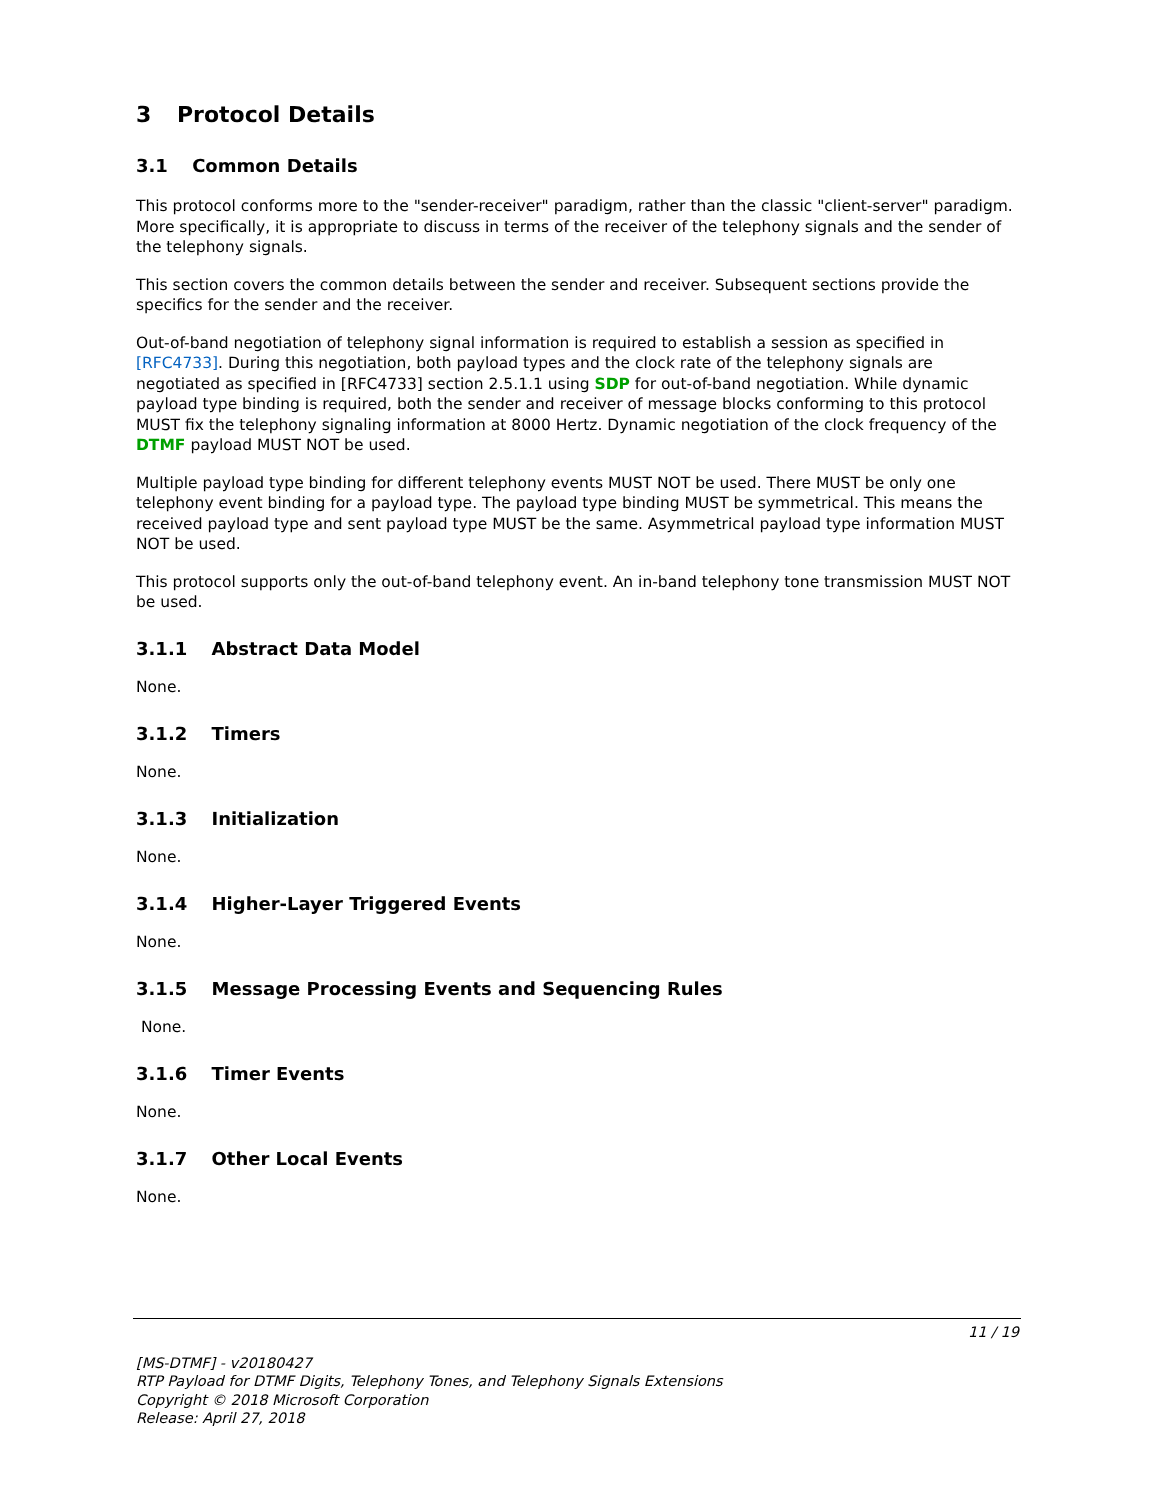3 Protocol Details
3.1 Common Details
This protocol conforms more to the "sender-receiver" paradigm, rather than the classic "client-server" paradigm. More specifically, it is appropriate to discuss in terms of the receiver of the telephony signals and the sender of the telephony signals.
This section covers the common details between the sender and receiver. Subsequent sections provide the specifics for the sender and the receiver.
Out-of-band negotiation of telephony signal information is required to establish a session as specified in [RFC4733]. During this negotiation, both payload types and the clock rate of the telephony signals are negotiated as specified in [RFC4733] section 2.5.1.1 using SDP for out-of-band negotiation. While dynamic payload type binding is required, both the sender and receiver of message blocks conforming to this protocol MUST fix the telephony signaling information at 8000 Hertz. Dynamic negotiation of the clock frequency of the DTMF payload MUST NOT be used.
Multiple payload type binding for different telephony events MUST NOT be used. There MUST be only one telephony event binding for a payload type. The payload type binding MUST be symmetrical. This means the received payload type and sent payload type MUST be the same. Asymmetrical payload type information MUST NOT be used.
This protocol supports only the out-of-band telephony event. An in-band telephony tone transmission MUST NOT be used.
3.1.1 Abstract Data Model
None.
3.1.2 Timers
None.
3.1.3 Initialization
None.
3.1.4 Higher-Layer Triggered Events
None.
3.1.5 Message Processing Events and Sequencing Rules
None.
3.1.6 Timer Events
None.
3.1.7 Other Local Events
None.
11 / 19
[MS-DTMF] - v20180427
RTP Payload for DTMF Digits, Telephony Tones, and Telephony Signals Extensions
Copyright © 2018 Microsoft Corporation
Release: April 27, 2018